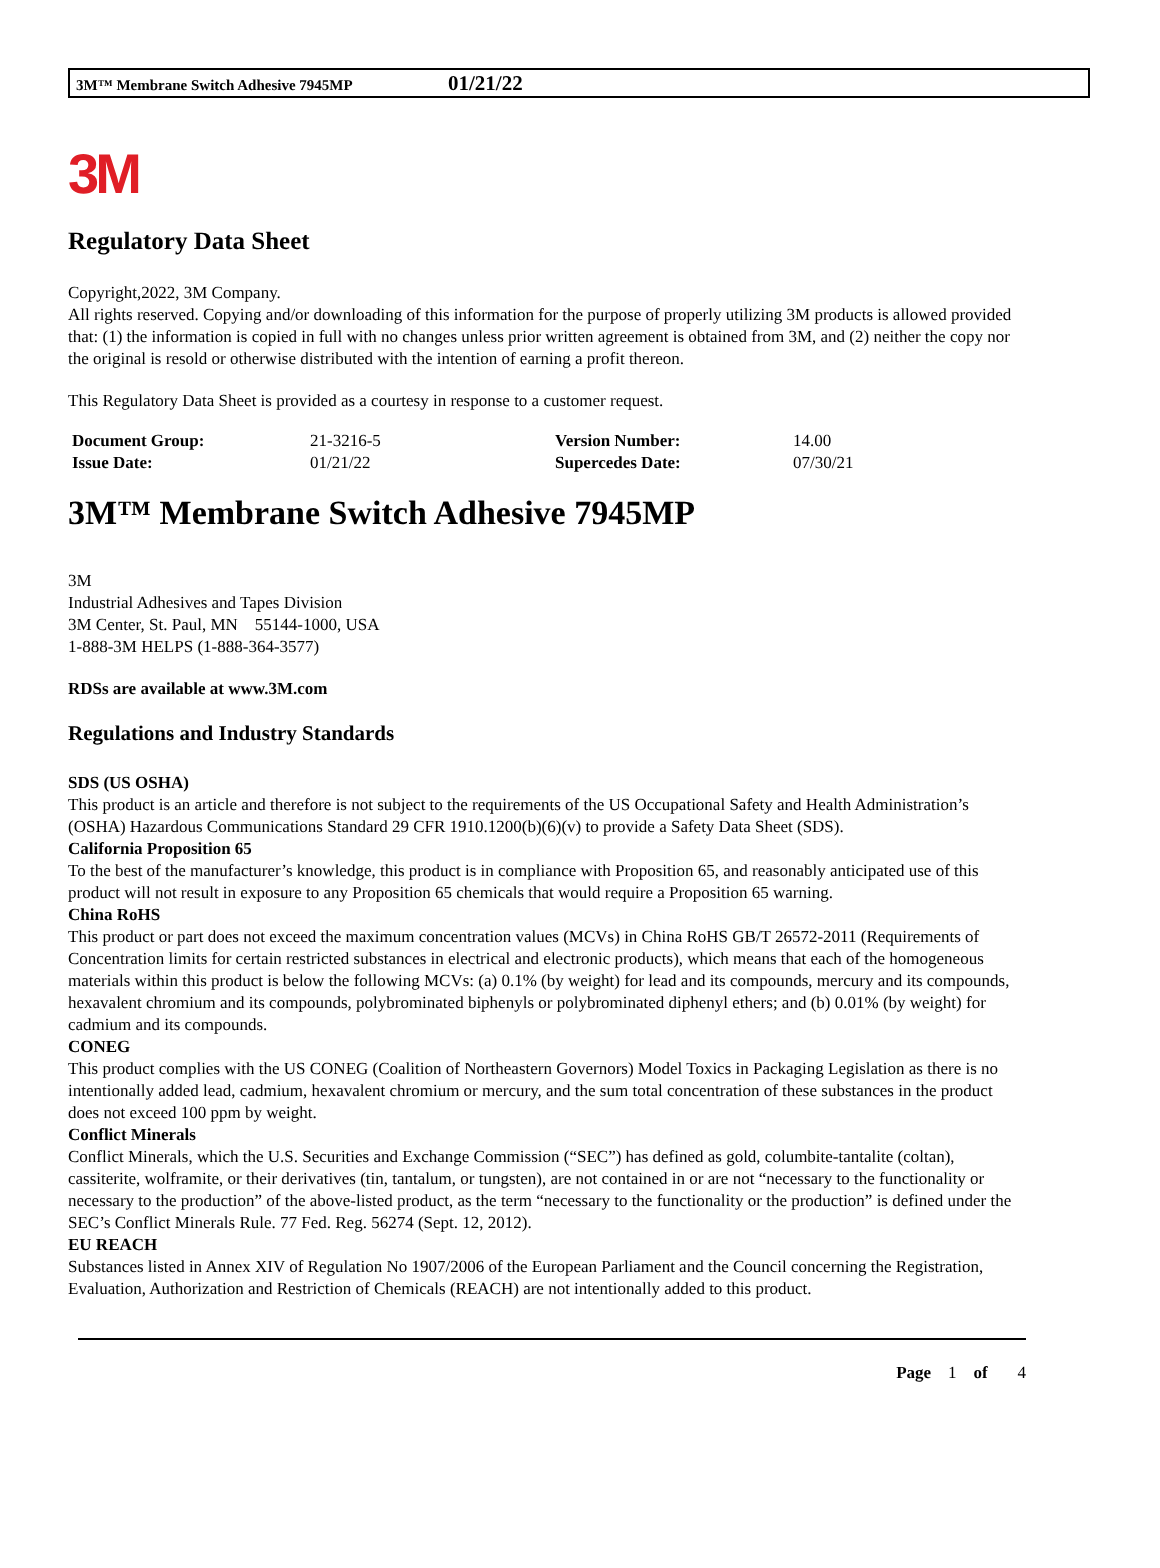3M™ Membrane Switch Adhesive 7945MP 01/21/22
3M
Regulatory Data Sheet
Copyright,2022, 3M Company.
All rights reserved. Copying and/or downloading of this information for the purpose of properly utilizing 3M products is allowed provided that: (1) the information is copied in full with no changes unless prior written agreement is obtained from 3M, and (2) neither the copy nor the original is resold or otherwise distributed with the intention of earning a profit thereon.
This Regulatory Data Sheet is provided as a courtesy in response to a customer request.
| Document Group: | 21-3216-5 | Version Number: | 14.00 |
| Issue Date: | 01/21/22 | Supercedes Date: | 07/30/21 |
3M™ Membrane Switch Adhesive 7945MP
3M
Industrial Adhesives and Tapes Division
3M Center, St. Paul, MN 55144-1000, USA
1-888-3M HELPS (1-888-364-3577)
RDSs are available at www.3M.com
Regulations and Industry Standards
SDS (US OSHA)
This product is an article and therefore is not subject to the requirements of the US Occupational Safety and Health Administration’s (OSHA) Hazardous Communications Standard 29 CFR 1910.1200(b)(6)(v) to provide a Safety Data Sheet (SDS).
California Proposition 65
To the best of the manufacturer’s knowledge, this product is in compliance with Proposition 65, and reasonably anticipated use of this product will not result in exposure to any Proposition 65 chemicals that would require a Proposition 65 warning.
China RoHS
This product or part does not exceed the maximum concentration values (MCVs) in China RoHS GB/T 26572-2011 (Requirements of Concentration limits for certain restricted substances in electrical and electronic products), which means that each of the homogeneous materials within this product is below the following MCVs: (a) 0.1% (by weight) for lead and its compounds, mercury and its compounds, hexavalent chromium and its compounds, polybrominated biphenyls or polybrominated diphenyl ethers; and (b) 0.01% (by weight) for cadmium and its compounds.
CONEG
This product complies with the US CONEG (Coalition of Northeastern Governors) Model Toxics in Packaging Legislation as there is no intentionally added lead, cadmium, hexavalent chromium or mercury, and the sum total concentration of these substances in the product does not exceed 100 ppm by weight.
Conflict Minerals
Conflict Minerals, which the U.S. Securities and Exchange Commission (“SEC”) has defined as gold, columbite-tantalite (coltan), cassiterite, wolframite, or their derivatives (tin, tantalum, or tungsten), are not contained in or are not “necessary to the functionality or necessary to the production” of the above-listed product, as the term “necessary to the functionality or the production” is defined under the SEC’s Conflict Minerals Rule. 77 Fed. Reg. 56274 (Sept. 12, 2012).
EU REACH
Substances listed in Annex XIV of Regulation No 1907/2006 of the European Parliament and the Council concerning the Registration, Evaluation, Authorization and Restriction of Chemicals (REACH) are not intentionally added to this product.
Page 1 of 4